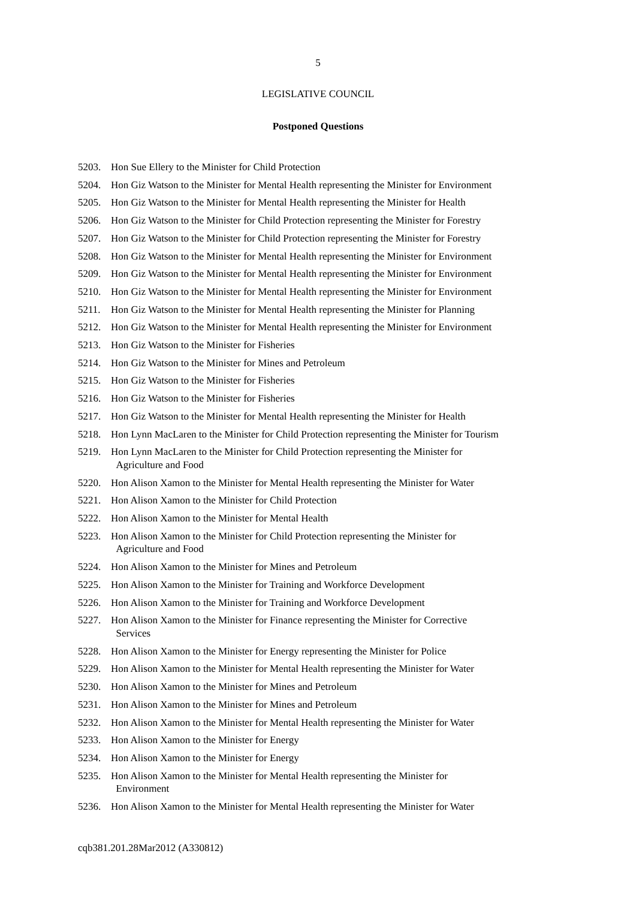5
LEGISLATIVE COUNCIL
Postponed Questions
5203. Hon Sue Ellery to the Minister for Child Protection
5204. Hon Giz Watson to the Minister for Mental Health representing the Minister for Environment
5205. Hon Giz Watson to the Minister for Mental Health representing the Minister for Health
5206. Hon Giz Watson to the Minister for Child Protection representing the Minister for Forestry
5207. Hon Giz Watson to the Minister for Child Protection representing the Minister for Forestry
5208. Hon Giz Watson to the Minister for Mental Health representing the Minister for Environment
5209. Hon Giz Watson to the Minister for Mental Health representing the Minister for Environment
5210. Hon Giz Watson to the Minister for Mental Health representing the Minister for Environment
5211. Hon Giz Watson to the Minister for Mental Health representing the Minister for Planning
5212. Hon Giz Watson to the Minister for Mental Health representing the Minister for Environment
5213. Hon Giz Watson to the Minister for Fisheries
5214. Hon Giz Watson to the Minister for Mines and Petroleum
5215. Hon Giz Watson to the Minister for Fisheries
5216. Hon Giz Watson to the Minister for Fisheries
5217. Hon Giz Watson to the Minister for Mental Health representing the Minister for Health
5218. Hon Lynn MacLaren to the Minister for Child Protection representing the Minister for Tourism
5219. Hon Lynn MacLaren to the Minister for Child Protection representing the Minister for
Agriculture and Food
5220. Hon Alison Xamon to the Minister for Mental Health representing the Minister for Water
5221. Hon Alison Xamon to the Minister for Child Protection
5222. Hon Alison Xamon to the Minister for Mental Health
5223. Hon Alison Xamon to the Minister for Child Protection representing the Minister for
Agriculture and Food
5224. Hon Alison Xamon to the Minister for Mines and Petroleum
5225. Hon Alison Xamon to the Minister for Training and Workforce Development
5226. Hon Alison Xamon to the Minister for Training and Workforce Development
5227. Hon Alison Xamon to the Minister for Finance representing the Minister for Corrective
Services
5228. Hon Alison Xamon to the Minister for Energy representing the Minister for Police
5229. Hon Alison Xamon to the Minister for Mental Health representing the Minister for Water
5230. Hon Alison Xamon to the Minister for Mines and Petroleum
5231. Hon Alison Xamon to the Minister for Mines and Petroleum
5232. Hon Alison Xamon to the Minister for Mental Health representing the Minister for Water
5233. Hon Alison Xamon to the Minister for Energy
5234. Hon Alison Xamon to the Minister for Energy
5235. Hon Alison Xamon to the Minister for Mental Health representing the Minister for
Environment
5236. Hon Alison Xamon to the Minister for Mental Health representing the Minister for Water
cqb381.201.28Mar2012 (A330812)